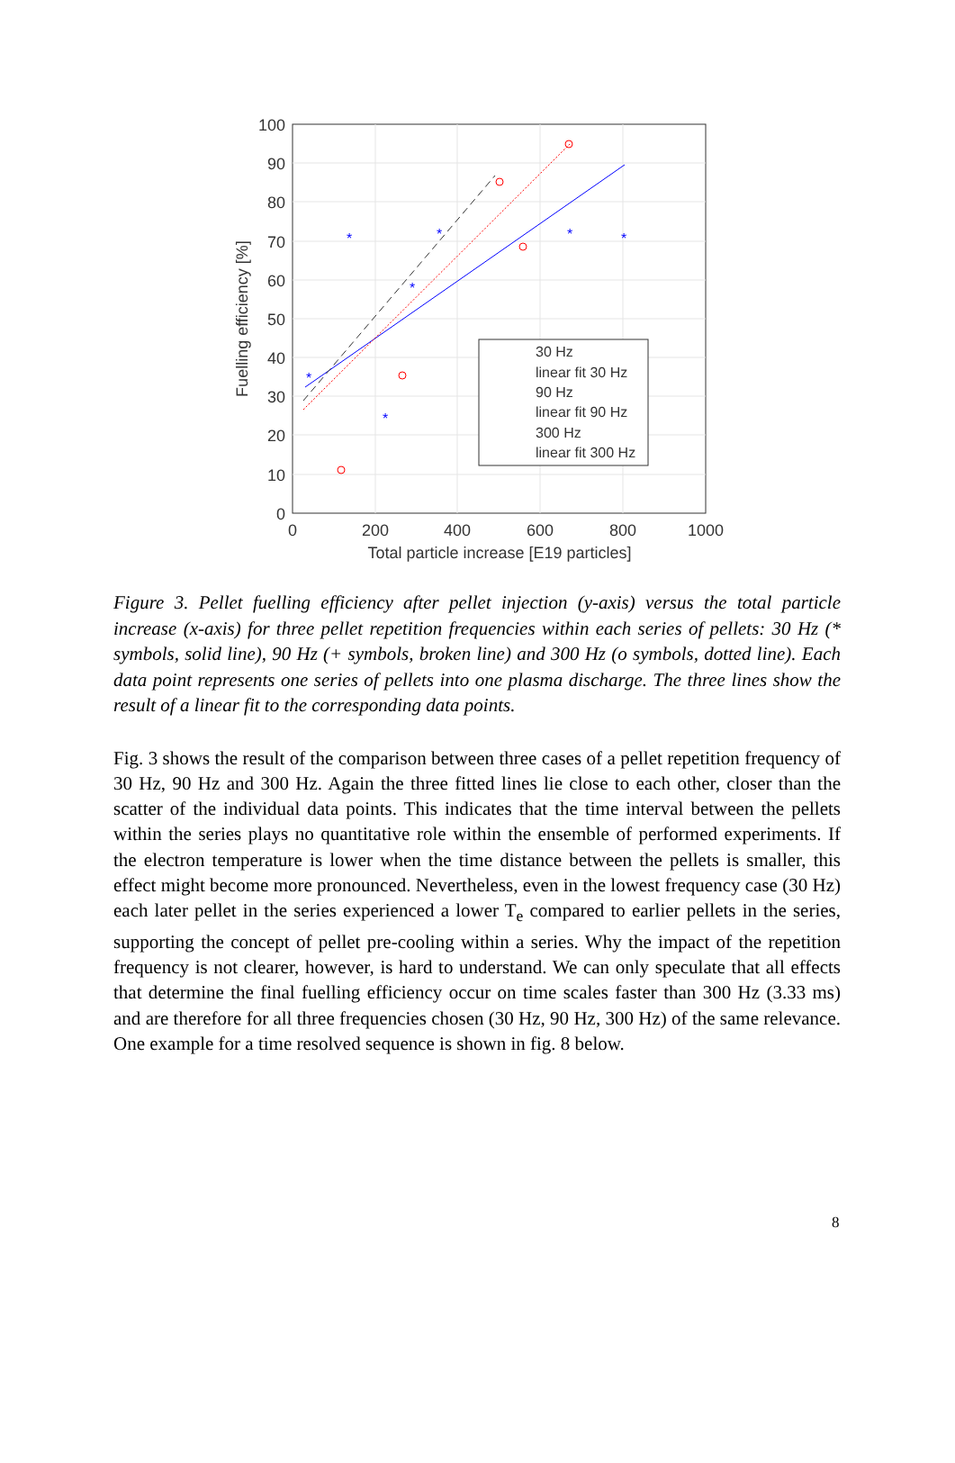100
90
80
70
60
50
40
30
20
10
0
0
200
400
600
800
1000
Total particle increase [E19 particles]
Fuelling efficiency [%]
*
*
*
*
*
*
*
30 Hz
linear fit 30 Hz
90 Hz
linear fit 90 Hz
300 Hz
linear fit 300 Hz
Figure 3. Pellet fuelling efficiency after pellet injection (y-axis) versus the total particle increase (x-axis) for three pellet repetition frequencies within each series of pellets: 30 Hz (* symbols, solid line), 90 Hz (+ symbols, broken line) and 300 Hz (o symbols, dotted line). Each data point represents one series of pellets into one plasma discharge. The three lines show the result of a linear fit to the corresponding data points.
Fig. 3 shows the result of the comparison between three cases of a pellet repetition frequency of 30 Hz, 90 Hz and 300 Hz. Again the three fitted lines lie close to each other, closer than the scatter of the individual data points. This indicates that the time interval between the pellets within the series plays no quantitative role within the ensemble of performed experiments. If the electron temperature is lower when the time distance between the pellets is smaller, this effect might become more pronounced. Nevertheless, even in the lowest frequency case (30 Hz) each later pellet in the series experienced a lower T<sub>e</sub> compared to earlier pellets in the series, supporting the concept of pellet pre-cooling within a series. Why the impact of the repetition frequency is not clearer, however, is hard to understand. We can only speculate that all effects that determine the final fuelling efficiency occur on time scales faster than 300 Hz (3.33 ms) and are therefore for all three frequencies chosen (30 Hz, 90 Hz, 300 Hz) of the same relevance. One example for a time resolved sequence is shown in fig. 8 below.
8